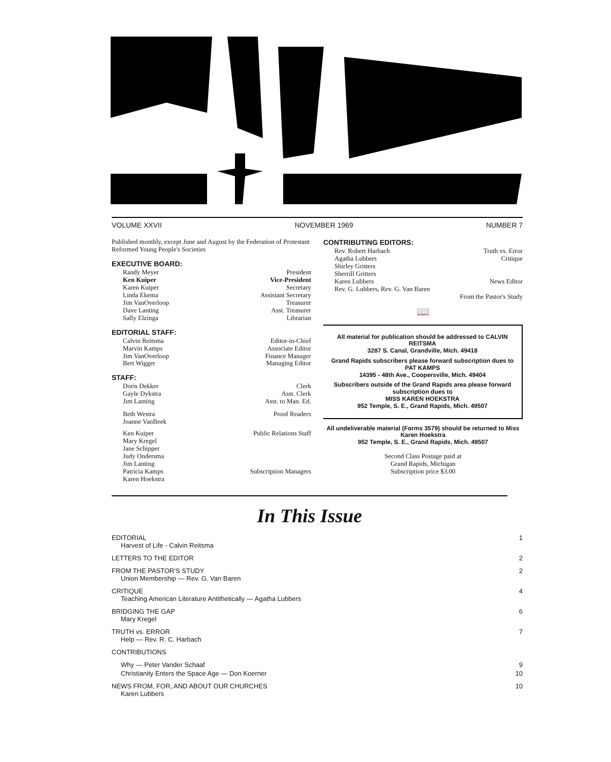VOLUME XXVII NOVEMBER 1969 NUMBER 7
Published monthly, except June and August by the Federation of Protestant Reformed Young People's Societies
EXECUTIVE BOARD:
Randy Meyer President
Ken Kuiper Vice-President
Karen Kuiper Secretary
Linda Ekema Assistant Secretary
Jim VanOverloop Treasurer
Dave Lanting Asst. Treasurer
Sally Elzinga Librarian
EDITORIAL STAFF:
Calvin Reitsma Editor-in-Chief
Marvin Kamps Associate Editor
Jim VanOverloop Finance Manager
Bert Wigger Managing Editor
STAFF:
Doris Dekker Clerk
Gayle Dykstra Asst. Clerk
Jim Lanting Asst. to Man. Ed.
Beth Westra
Joanne VanBeek Proof Readers
Ken Kuiper
Mary Kregel
Jane Schipper
Judy Ondersma
Jim Lanting Public Relations Staff
Patricia Kamps
Karen Hoekstra Subscription Managers
CONTRIBUTING EDITORS:
Rev. Robert Harbach Truth vs. Error
Agatha Lubbers
Shirley Gritters
Sherrill Gritters Critique
Karen Lubbers News Editor
Rev. G. Lubbers, Rev. G. Van Baren
From the Pastor's Study
📖
All material for publication should be addressed to CALVIN REITSMA
3287 S. Canal, Grandville, Mich. 49418
Grand Rapids subscribers please forward subscription dues to PAT KAMPS
14395 - 48th Ave., Coopersville, Mich. 49404
Subscribers outside of the Grand Rapids area please forward subscription dues to
MISS KAREN HOEKSTRA
952 Temple, S. E., Grand Rapids, Mich. 49507
All undeliverable material (Forms 3579) should be returned to Miss Karen Hoekstra
952 Temple, S. E., Grand Rapids, Mich. 49507
Second Class Postage paid at
Grand Rapids, Michigan
Subscription price $3.00
In This Issue
EDITORIAL 1
Harvest of Life - Calvin Reitsma
LETTERS TO THE EDITOR 2
FROM THE PASTOR'S STUDY 2
Union Membership — Rev. G. Van Baren
CRITIQUE 4
Teaching American Literature Antithetically — Agatha Lubbers
BRIDGING THE GAP 6
Mary Kregel
TRUTH vs. ERROR 7
Help — Rev. R. C. Harbach
CONTRIBUTIONS
Why — Peter Vander Schaaf 9
Christianity Enters the Space Age — Don Koerner 10
NEWS FROM, FOR, AND ABOUT OUR CHURCHES 10
Karen Lubbers